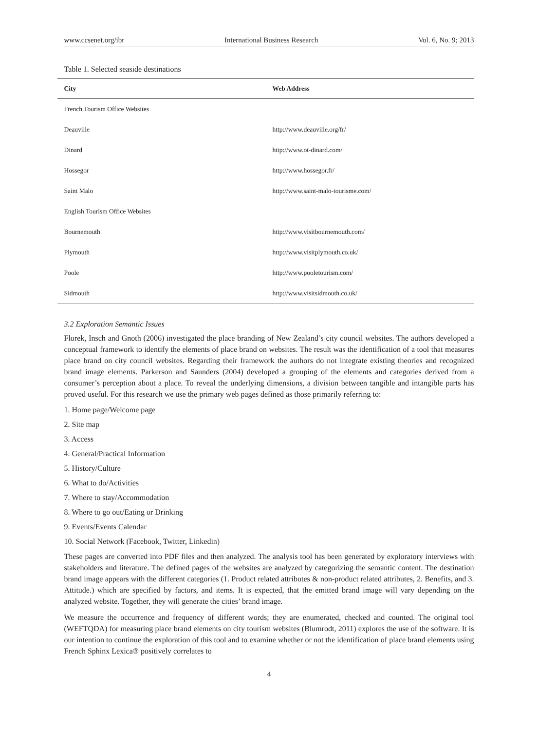www.ccsenet.org/ibr International Business Research Vol. 6, No. 9; 2013
Table 1. Selected seaside destinations
| City | Web Address |
| --- | --- |
| French Tourism Office Websites | |
| Deauville | http://www.deauville.org/fr/ |
| Dinard | http://www.ot-dinard.com/ |
| Hossegor | http://www.hossegor.fr/ |
| Saint Malo | http://www.saint-malo-tourisme.com/ |
| English Tourism Office Websites | |
| Bournemouth | http://www.visitbournemouth.com/ |
| Plymouth | http://www.visitplymouth.co.uk/ |
| Poole | http://www.pooletourism.com/ |
| Sidmouth | http://www.visitsidmouth.co.uk/ |
3.2 Exploration Semantic Issues
Florek, Insch and Gnoth (2006) investigated the place branding of New Zealand’s city council websites. The authors developed a conceptual framework to identify the elements of place brand on websites. The result was the identification of a tool that measures place brand on city council websites. Regarding their framework the authors do not integrate existing theories and recognized brand image elements. Parkerson and Saunders (2004) developed a grouping of the elements and categories derived from a consumer’s perception about a place. To reveal the underlying dimensions, a division between tangible and intangible parts has proved useful. For this research we use the primary web pages defined as those primarily referring to:
1. Home page/Welcome page
2. Site map
3. Access
4. General/Practical Information
5. History/Culture
6. What to do/Activities
7. Where to stay/Accommodation
8. Where to go out/Eating or Drinking
9. Events/Events Calendar
10. Social Network (Facebook, Twitter, Linkedin)
These pages are converted into PDF files and then analyzed. The analysis tool has been generated by exploratory interviews with stakeholders and literature. The defined pages of the websites are analyzed by categorizing the semantic content. The destination brand image appears with the different categories (1. Product related attributes & non-product related attributes, 2. Benefits, and 3. Attitude.) which are specified by factors, and items. It is expected, that the emitted brand image will vary depending on the analyzed website. Together, they will generate the cities’ brand image.
We measure the occurrence and frequency of different words; they are enumerated, checked and counted. The original tool (WEFTQDA) for measuring place brand elements on city tourism websites (Blumrodt, 2011) explores the use of the software. It is our intention to continue the exploration of this tool and to examine whether or not the identification of place brand elements using French Sphinx Lexica® positively correlates to
4